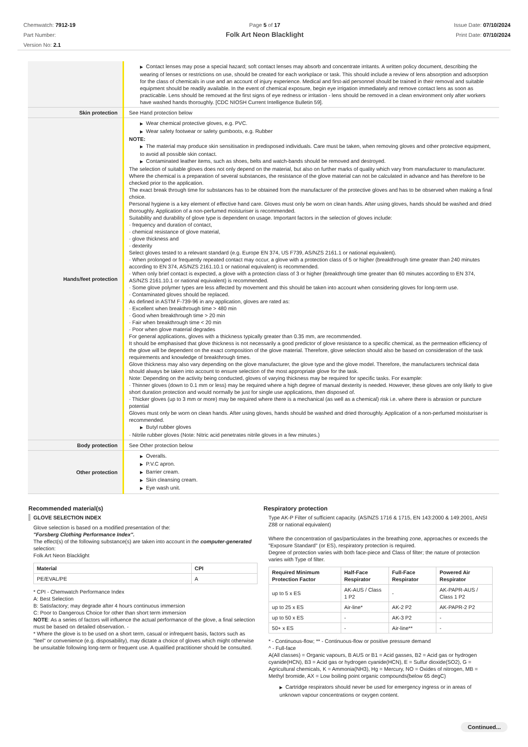Chemwatch: 7912-19
Part Number:
Version No: 2.1
Page 5 of 17
Folk Art Neon Blacklight
Issue Date: 07/10/2024
Print Date: 07/10/2024
| | ▶ Contact lenses may pose a special hazard; soft contact lenses may absorb and concentrate irritants. A written policy document, describing the wearing of lenses or restrictions on use, should be created for each workplace or task. This should include a review of lens absorption and adsorption for the class of chemicals in use and an account of injury experience. Medical and first-aid personnel should be trained in their removal and suitable equipment should be readily available. In the event of chemical exposure, begin eye irrigation immediately and remove contact lens as soon as practicable. Lens should be removed at the first signs of eye redness or irritation - lens should be removed in a clean environment only after workers have washed hands thoroughly. [CDC NIOSH Current Intelligence Bulletin 59]. |
| Skin protection | See Hand protection below |
| Hands/feet protection | ▶ Wear chemical protective gloves, e.g. PVC. ▶ Wear safety footwear or safety gumboots, e.g. Rubber NOTE: ▶ The material may produce skin sensitisation in predisposed individuals. Care must be taken, when removing gloves and other protective equipment, to avoid all possible skin contact. ▶ Contaminated leather items, such as shoes, belts and watch-bands should be removed and destroyed. The selection of suitable gloves does not only depend on the material, but also on further marks of quality which vary from manufacturer to manufacturer. Where the chemical is a preparation of several substances, the resistance of the glove material can not be calculated in advance and has therefore to be checked prior to the application. The exact break through time for substances has to be obtained from the manufacturer of the protective gloves and has to be observed when making a final choice. Personal hygiene is a key element of effective hand care. Gloves must only be worn on clean hands. After using gloves, hands should be washed and dried thoroughly. Application of a non-perfumed moisturiser is recommended. Suitability and durability of glove type is dependent on usage. Important factors in the selection of gloves include: · frequency and duration of contact, · chemical resistance of glove material, · glove thickness and · dexterity Select gloves tested to a relevant standard (e.g. Europe EN 374, US F739, AS/NZS 2161.1 or national equivalent). · When prolonged or frequently repeated contact may occur, a glove with a protection class of 5 or higher (breakthrough time greater than 240 minutes according to EN 374, AS/NZS 2161.10.1 or national equivalent) is recommended. · When only brief contact is expected, a glove with a protection class of 3 or higher (breakthrough time greater than 60 minutes according to EN 374, AS/NZS 2161.10.1 or national equivalent) is recommended. · Some glove polymer types are less affected by movement and this should be taken into account when considering gloves for long-term use. · Contaminated gloves should be replaced. As defined in ASTM F-739-96 in any application, gloves are rated as: · Excellent when breakthrough time > 480 min · Good when breakthrough time > 20 min · Fair when breakthrough time < 20 min · Poor when glove material degrades For general applications, gloves with a thickness typically greater than 0.35 mm, are recommended. It should be emphasised that glove thickness is not necessarily a good predictor of glove resistance to a specific chemical, as the permeation efficiency of the glove will be dependent on the exact composition of the glove material. Therefore, glove selection should also be based on consideration of the task requirements and knowledge of breakthrough times. Glove thickness may also vary depending on the glove manufacturer, the glove type and the glove model. Therefore, the manufacturers technical data should always be taken into account to ensure selection of the most appropriate glove for the task. Note: Depending on the activity being conducted, gloves of varying thickness may be required for specific tasks. For example: · Thinner gloves (down to 0.1 mm or less) may be required where a high degree of manual dexterity is needed. However, these gloves are only likely to give short duration protection and would normally be just for single use applications, then disposed of. · Thicker gloves (up to 3 mm or more) may be required where there is a mechanical (as well as a chemical) risk i.e. where there is abrasion or puncture potential Gloves must only be worn on clean hands. After using gloves, hands should be washed and dried thoroughly. Application of a non-perfumed moisturiser is recommended. ▶ Butyl rubber gloves · Nitrile rubber gloves (Note: Nitric acid penetrates nitrile gloves in a few minutes.) |
| Body protection | See Other protection below |
| Other protection | ▶ Overalls. ▶ P.V.C apron. ▶ Barrier cream. ▶ Skin cleansing cream. ▶ Eye wash unit. |
Recommended material(s)
GLOVE SELECTION INDEX
Glove selection is based on a modified presentation of the:
"Forsberg Clothing Performance Index".
The effect(s) of the following substance(s) are taken into account in the computer-generated selection:
Folk Art Neon Blacklight
| Material | CPI |
| --- | --- |
| PE/EVAL/PE | A |
* CPI - Chemwatch Performance Index
A: Best Selection
B: Satisfactory; may degrade after 4 hours continuous immersion
C: Poor to Dangerous Choice for other than short term immersion
NOTE: As a series of factors will influence the actual performance of the glove, a final selection must be based on detailed observation. -
* Where the glove is to be used on a short term, casual or infrequent basis, factors such as "feel" or convenience (e.g. disposability), may dictate a choice of gloves which might otherwise be unsuitable following long-term or frequent use. A qualified practitioner should be consulted.
Respiratory protection
Type AK-P Filter of sufficient capacity. (AS/NZS 1716 & 1715, EN 143:2000 & 149:2001, ANSI Z88 or national equivalent)
Where the concentration of gas/particulates in the breathing zone, approaches or exceeds the "Exposure Standard" (or ES), respiratory protection is required.
Degree of protection varies with both face-piece and Class of filter; the nature of protection varies with Type of filter.
| Required Minimum Protection Factor | Half-Face Respirator | Full-Face Respirator | Powered Air Respirator |
| --- | --- | --- | --- |
| up to 5 x ES | AK-AUS / Class 1 P2 | - | AK-PAPR-AUS / Class 1 P2 |
| up to 25 x ES | Air-line* | AK-2 P2 | AK-PAPR-2 P2 |
| up to 50 x ES | - | AK-3 P2 | - |
| 50+ x ES | - | Air-line** | - |
* - Continuous-flow; ** - Continuous-flow or positive pressure demand
^ - Full-face
A(All classes) = Organic vapours, B AUS or B1 = Acid gasses, B2 = Acid gas or hydrogen cyanide(HCN), B3 = Acid gas or hydrogen cyanide(HCN), E = Sulfur dioxide(SO2), G = Agricultural chemicals, K = Ammonia(NH3), Hg = Mercury, NO = Oxides of nitrogen, MB = Methyl bromide, AX = Low boiling point organic compounds(below 65 degC)
▶ Cartridge respirators should never be used for emergency ingress or in areas of unknown vapour concentrations or oxygen content.
Continued...